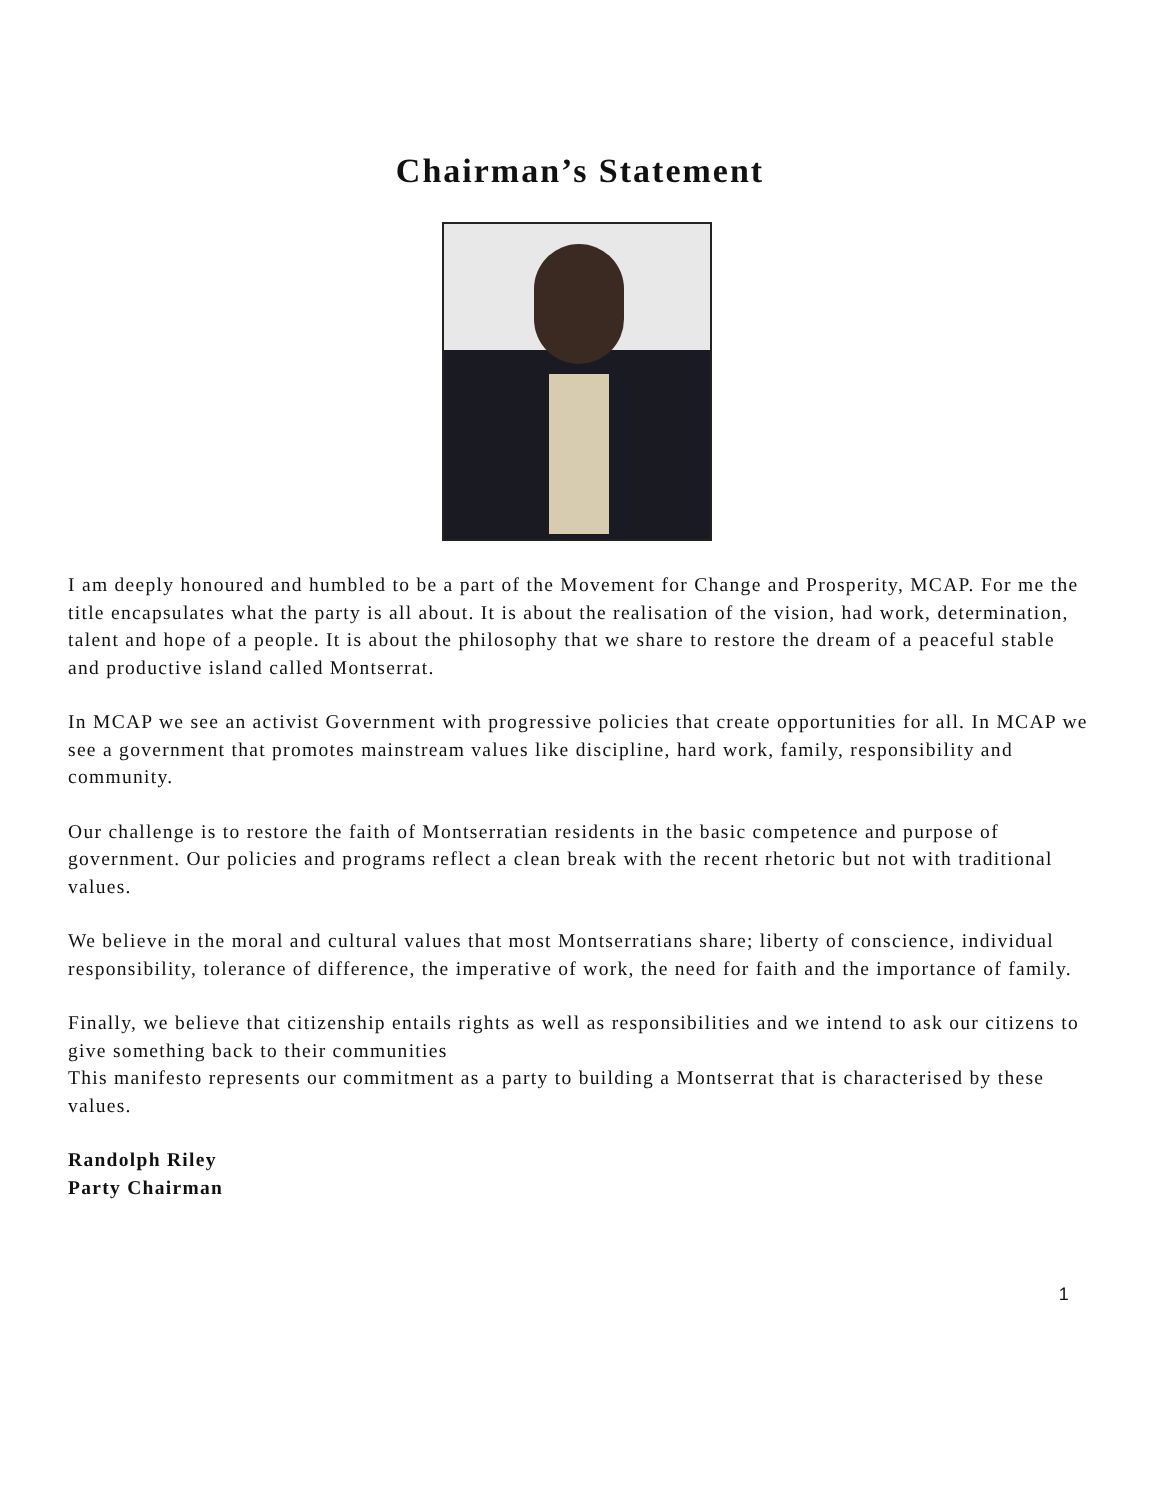Chairman’s Statement
I am deeply honoured and humbled to be a part of the Movement for Change and Prosperity, MCAP. For me the title encapsulates what the party is all about. It is about the realisation of the vision, had work, determination, talent and hope of a people. It is about the philosophy that we share to restore the dream of a peaceful stable and productive island called Montserrat.
In MCAP we see an activist Government with progressive policies that create opportunities for all. In MCAP we see a government that promotes mainstream values like discipline, hard work, family, responsibility and community.
Our challenge is to restore the faith of Montserratian residents in the basic competence and purpose of government. Our policies and programs reflect a clean break with the recent rhetoric but not with traditional values.
We believe in the moral and cultural values that most Montserratians share; liberty of conscience, individual responsibility, tolerance of difference, the imperative of work, the need for faith and the importance of family.
Finally, we believe that citizenship entails rights as well as responsibilities and we intend to ask our citizens to give something back to their communities
This manifesto represents our commitment as a party to building a Montserrat that is characterised by these values.
Randolph Riley
Party Chairman
1